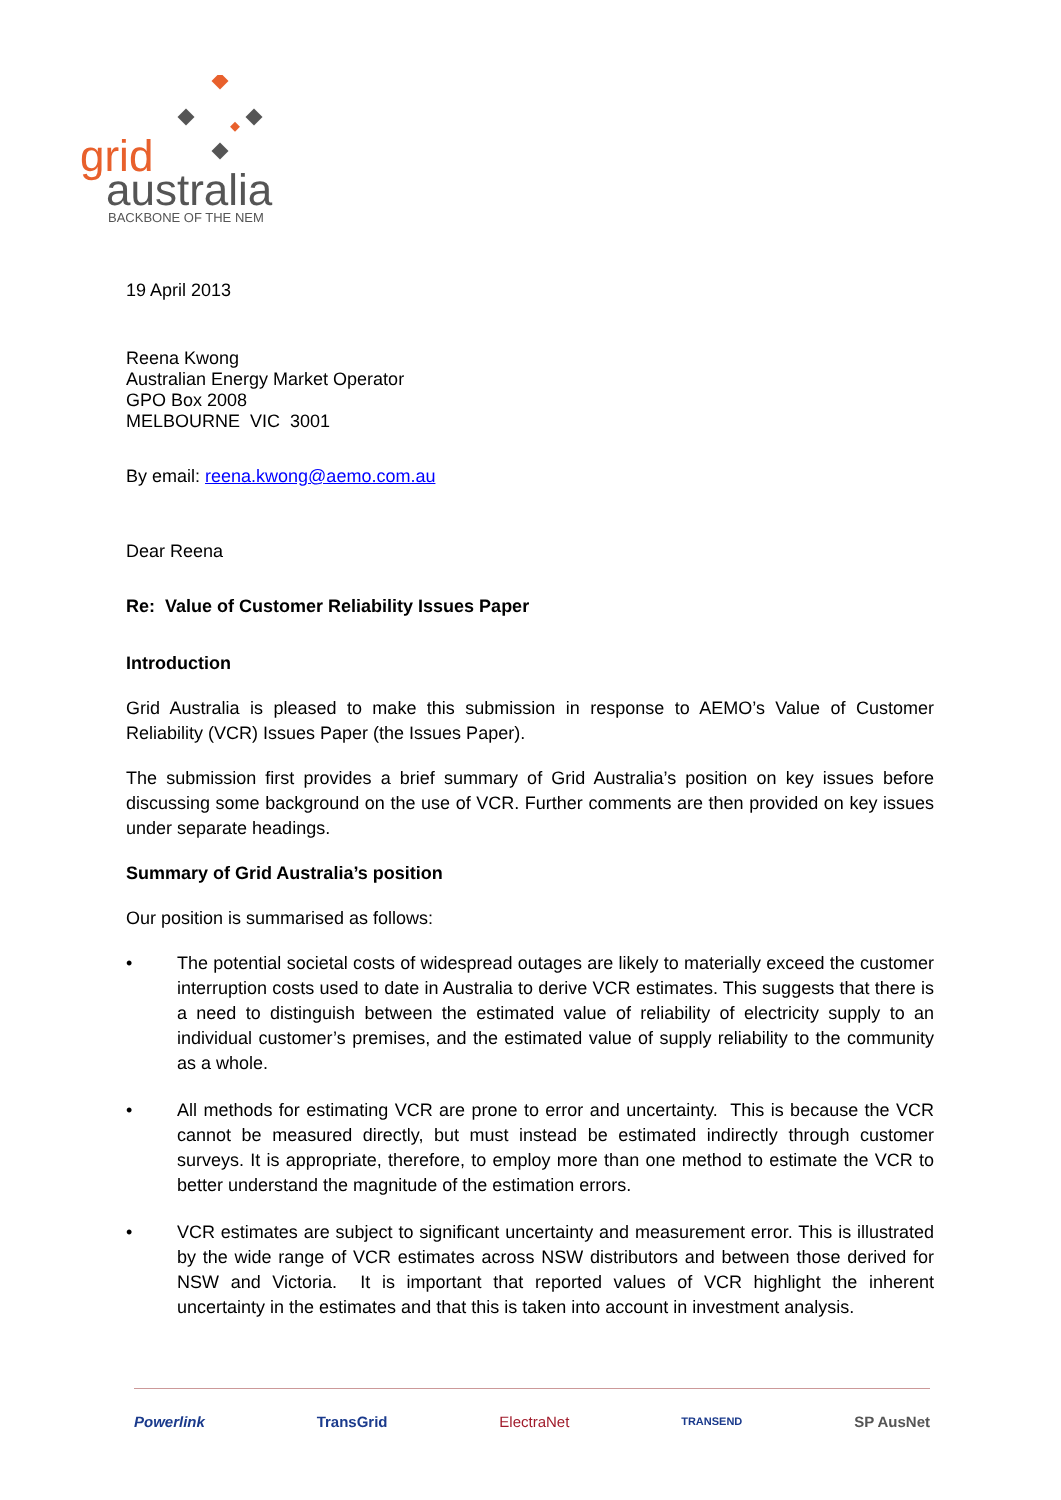grid
australia
BACKBONE OF THE NEM
19 April 2013
Reena Kwong
Australian Energy Market Operator
GPO Box 2008
MELBOURNE VIC 3001
By email: reena.kwong@aemo.com.au
Dear Reena
Re: Value of Customer Reliability Issues Paper
Introduction
Grid Australia is pleased to make this submission in response to AEMO’s Value of Customer Reliability (VCR) Issues Paper (the Issues Paper).
The submission first provides a brief summary of Grid Australia’s position on key issues before discussing some background on the use of VCR. Further comments are then provided on key issues under separate headings.
Summary of Grid Australia’s position
Our position is summarised as follows:
• The potential societal costs of widespread outages are likely to materially exceed the customer interruption costs used to date in Australia to derive VCR estimates. This suggests that there is a need to distinguish between the estimated value of reliability of electricity supply to an individual customer’s premises, and the estimated value of supply reliability to the community as a whole.
• All methods for estimating VCR are prone to error and uncertainty. This is because the VCR cannot be measured directly, but must instead be estimated indirectly through customer surveys. It is appropriate, therefore, to employ more than one method to estimate the VCR to better understand the magnitude of the estimation errors.
• VCR estimates are subject to significant uncertainty and measurement error. This is illustrated by the wide range of VCR estimates across NSW distributors and between those derived for NSW and Victoria. It is important that reported values of VCR highlight the inherent uncertainty in the estimates and that this is taken into account in investment analysis.
Powerlink TransGrid ElectraNet TRANSEND SP AusNet